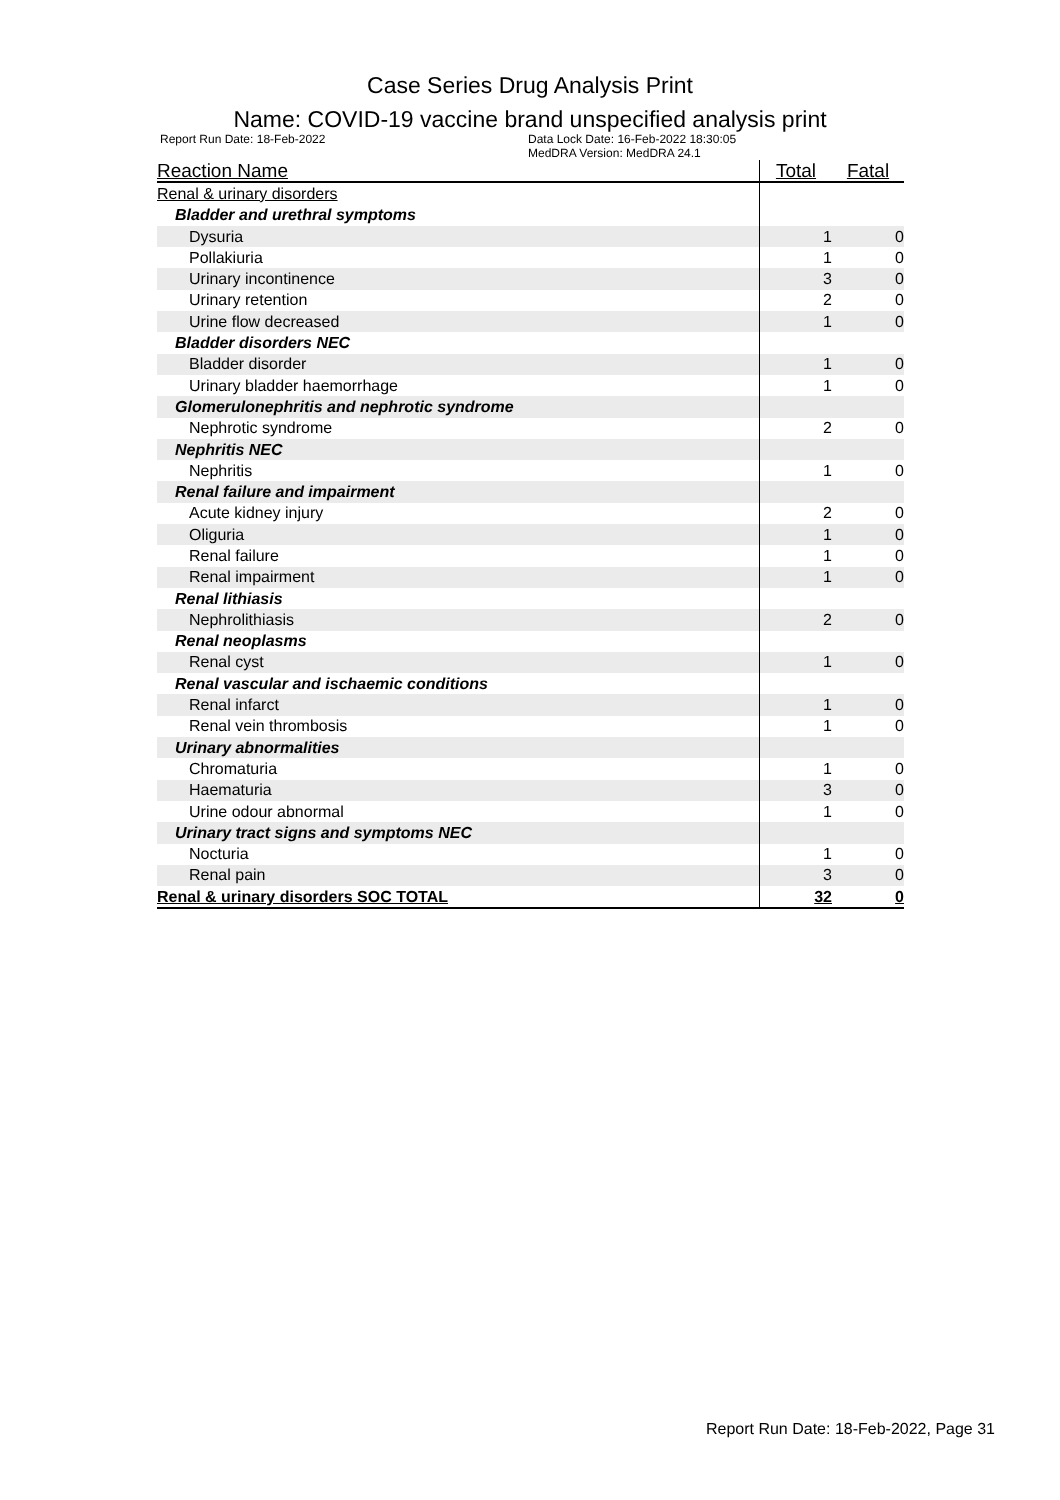Case Series Drug Analysis Print
Name: COVID-19 vaccine brand unspecified analysis print
Report Run Date: 18-Feb-2022 Data Lock Date: 16-Feb-2022 18:30:05
MedDRA Version: MedDRA 24.1
| Reaction Name | Total | Fatal |
| --- | --- | --- |
| Renal & urinary disorders | | |
| Bladder and urethral symptoms | | |
| Dysuria | 1 | 0 |
| Pollakiuria | 1 | 0 |
| Urinary incontinence | 3 | 0 |
| Urinary retention | 2 | 0 |
| Urine flow decreased | 1 | 0 |
| Bladder disorders NEC | | |
| Bladder disorder | 1 | 0 |
| Urinary bladder haemorrhage | 1 | 0 |
| Glomerulonephritis and nephrotic syndrome | | |
| Nephrotic syndrome | 2 | 0 |
| Nephritis NEC | | |
| Nephritis | 1 | 0 |
| Renal failure and impairment | | |
| Acute kidney injury | 2 | 0 |
| Oliguria | 1 | 0 |
| Renal failure | 1 | 0 |
| Renal impairment | 1 | 0 |
| Renal lithiasis | | |
| Nephrolithiasis | 2 | 0 |
| Renal neoplasms | | |
| Renal cyst | 1 | 0 |
| Renal vascular and ischaemic conditions | | |
| Renal infarct | 1 | 0 |
| Renal vein thrombosis | 1 | 0 |
| Urinary abnormalities | | |
| Chromaturia | 1 | 0 |
| Haematuria | 3 | 0 |
| Urine odour abnormal | 1 | 0 |
| Urinary tract signs and symptoms NEC | | |
| Nocturia | 1 | 0 |
| Renal pain | 3 | 0 |
| Renal & urinary disorders SOC TOTAL | 32 | 0 |
Report Run Date: 18-Feb-2022, Page 31